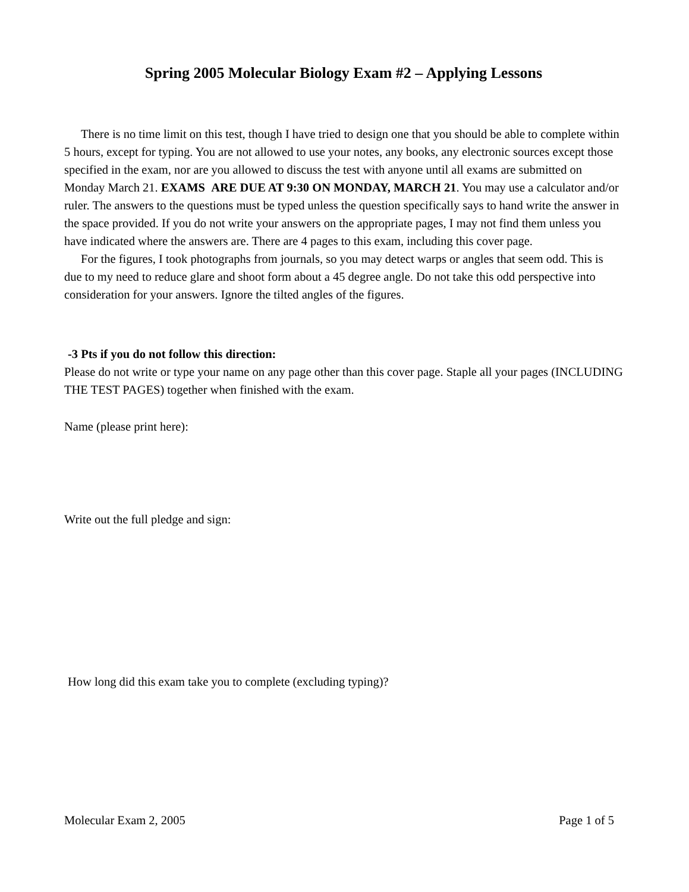Spring 2005 Molecular Biology Exam #2 – Applying Lessons
There is no time limit on this test, though I have tried to design one that you should be able to complete within 5 hours, except for typing. You are not allowed to use your notes, any books, any electronic sources except those specified in the exam, nor are you allowed to discuss the test with anyone until all exams are submitted on Monday March 21. EXAMS ARE DUE AT 9:30 ON MONDAY, MARCH 21. You may use a calculator and/or ruler. The answers to the questions must be typed unless the question specifically says to hand write the answer in the space provided. If you do not write your answers on the appropriate pages, I may not find them unless you have indicated where the answers are. There are 4 pages to this exam, including this cover page.
For the figures, I took photographs from journals, so you may detect warps or angles that seem odd. This is due to my need to reduce glare and shoot form about a 45 degree angle. Do not take this odd perspective into consideration for your answers. Ignore the tilted angles of the figures.
-3 Pts if you do not follow this direction:
Please do not write or type your name on any page other than this cover page. Staple all your pages (INCLUDING THE TEST PAGES) together when finished with the exam.
Name (please print here):
Write out the full pledge and sign:
How long did this exam take you to complete (excluding typing)?
Molecular Exam 2, 2005 Page 1 of 5